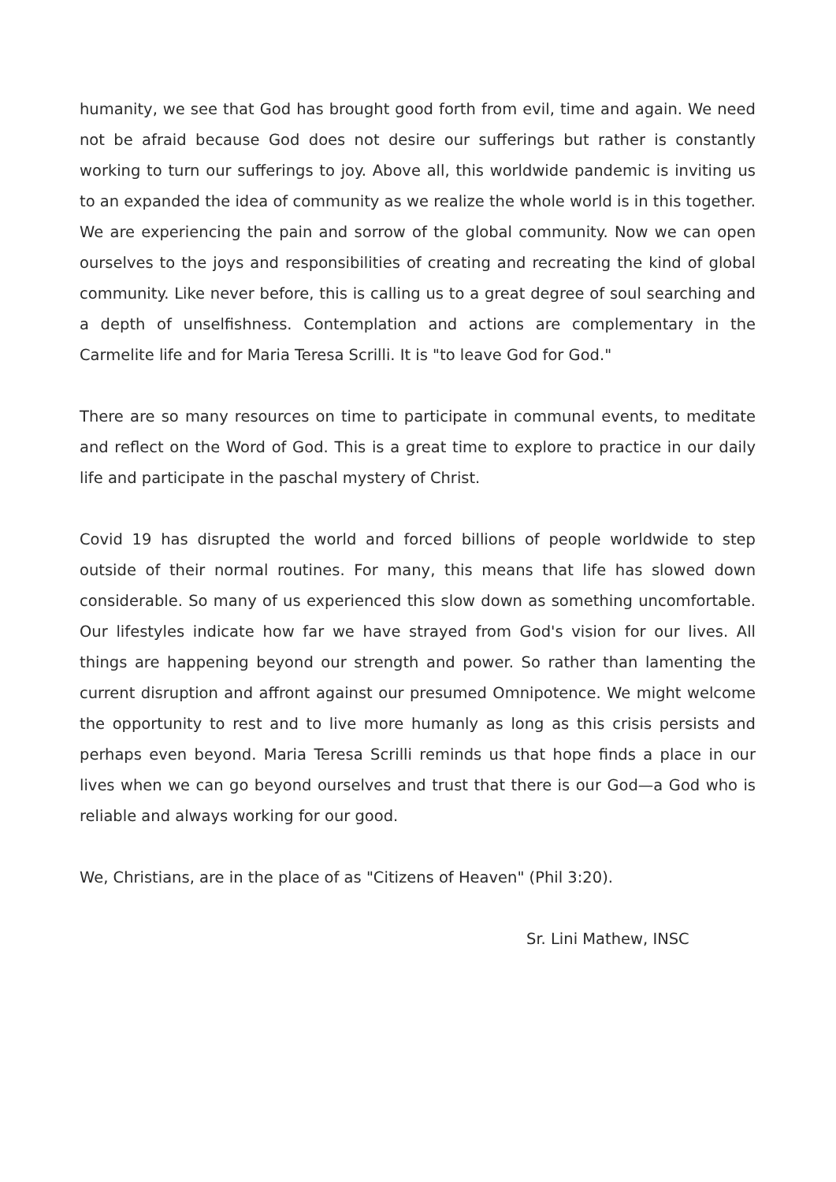humanity, we see that God has brought good forth from evil, time and again. We need not be afraid because God does not desire our sufferings but rather is constantly working to turn our sufferings to joy. Above all, this worldwide pandemic is inviting us to an expanded the idea of community as we realize the whole world is in this together. We are experiencing the pain and sorrow of the global community. Now we can open ourselves to the joys and responsibilities of creating and recreating the kind of global community. Like never before, this is calling us to a great degree of soul searching and a depth of unselfishness. Contemplation and actions are complementary in the Carmelite life and for Maria Teresa Scrilli. It is "to leave God for God."
There are so many resources on time to participate in communal events, to meditate and reflect on the Word of God. This is a great time to explore to practice in our daily life and participate in the paschal mystery of Christ.
Covid 19 has disrupted the world and forced billions of people worldwide to step outside of their normal routines. For many, this means that life has slowed down considerable. So many of us experienced this slow down as something uncomfortable. Our lifestyles indicate how far we have strayed from God's vision for our lives. All things are happening beyond our strength and power. So rather than lamenting the current disruption and affront against our presumed Omnipotence. We might welcome the opportunity to rest and to live more humanly as long as this crisis persists and perhaps even beyond. Maria Teresa Scrilli reminds us that hope finds a place in our lives when we can go beyond ourselves and trust that there is our God—a God who is reliable and always working for our good.
We, Christians, are in the place of as "Citizens of Heaven" (Phil 3:20).
Sr. Lini Mathew, INSC